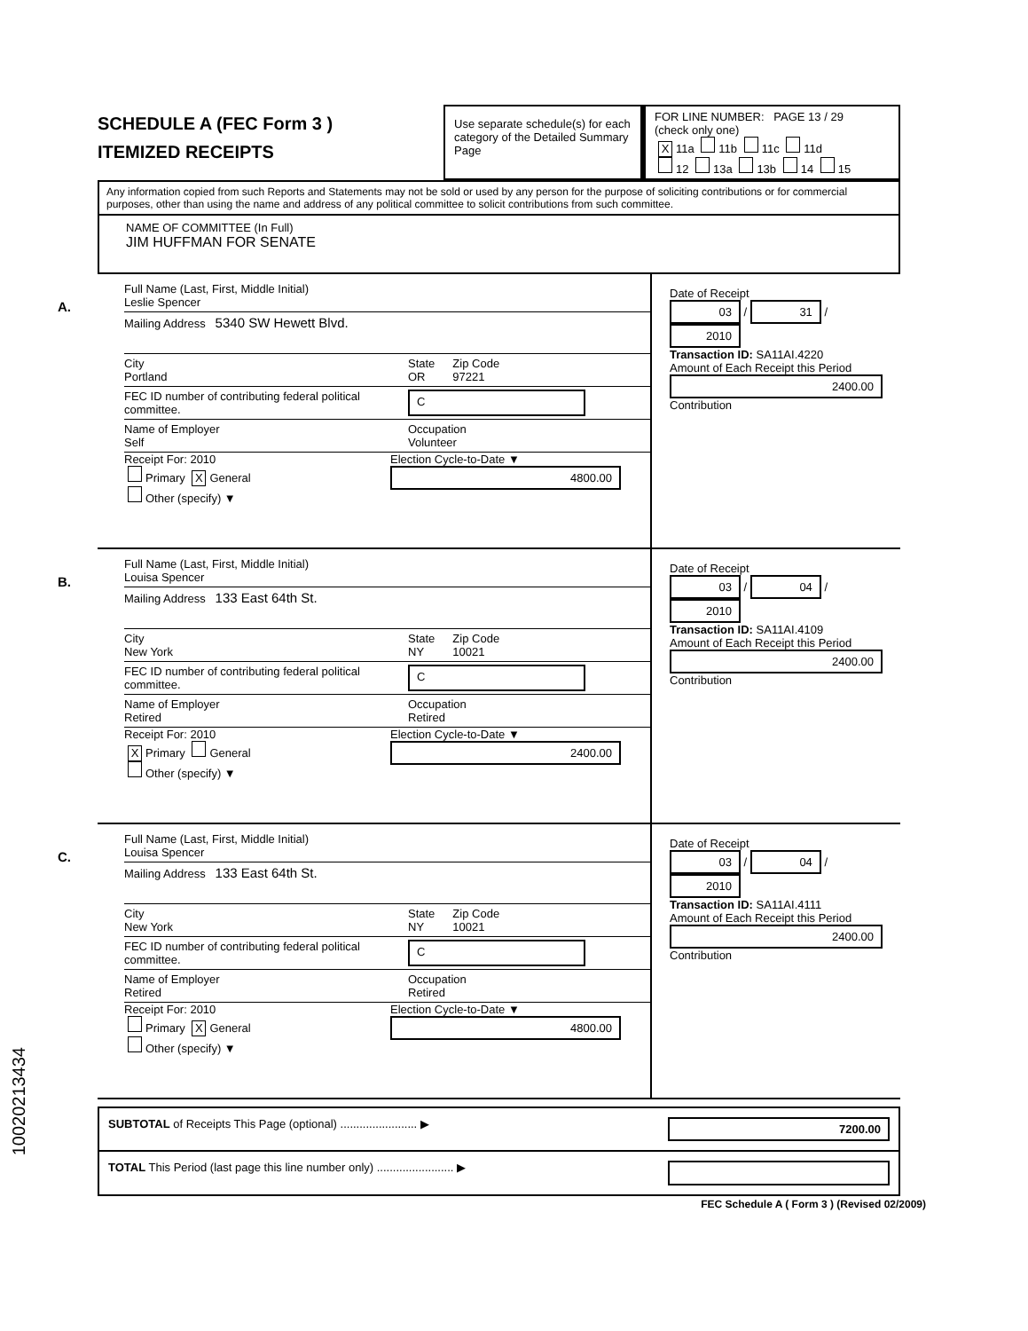SCHEDULE A (FEC Form 3 )
ITEMIZED RECEIPTS
Use separate schedule(s) for each category of the Detailed Summary Page
FOR LINE NUMBER: PAGE 13 / 29
(check only one)
X 11a 11b 11c 11d
12 13a 13b 14 15
Any information copied from such Reports and Statements may not be sold or used by any person for the purpose of soliciting contributions or for commercial purposes, other than using the name and address of any political committee to solicit contributions from such committee.
NAME OF COMMITTEE (In Full)
JIM HUFFMAN FOR SENATE
A.
Full Name (Last, First, Middle Initial)
Leslie Spencer
Mailing Address 5340 SW Hewett Blvd.
City
Portland
State
OR
Zip Code
97221
FEC ID number of contributing federal political committee.
C
Name of Employer
Self
Occupation
Volunteer
Receipt For: 2010
Primary X General
Other (specify) ▼
Election Cycle-to-Date ▼
4800.00
Date of Receipt
03 / 31 / 2010
Transaction ID: SA11AI.4220
Amount of Each Receipt this Period
2400.00
Contribution
B.
Full Name (Last, First, Middle Initial)
Louisa Spencer
Mailing Address 133 East 64th St.
City
New York
State
NY
Zip Code
10021
FEC ID number of contributing federal political committee.
C
Name of Employer
Retired
Occupation
Retired
Receipt For: 2010
X Primary General
Other (specify) ▼
Election Cycle-to-Date ▼
2400.00
Date of Receipt
03 / 04 / 2010
Transaction ID: SA11AI.4109
Amount of Each Receipt this Period
2400.00
Contribution
C.
Full Name (Last, First, Middle Initial)
Louisa Spencer
Mailing Address 133 East 64th St.
City
New York
State
NY
Zip Code
10021
FEC ID number of contributing federal political committee.
C
Name of Employer
Retired
Occupation
Retired
Receipt For: 2010
Primary X General
Other (specify) ▼
Election Cycle-to-Date ▼
4800.00
Date of Receipt
03 / 04 / 2010
Transaction ID: SA11AI.4111
Amount of Each Receipt this Period
2400.00
Contribution
SUBTOTAL of Receipts This Page (optional) ........................ ▶ 7200.00
TOTAL This Period (last page this line number only) ........................ ▶
FEC Schedule A ( Form 3 ) (Revised 02/2009)
10020213434